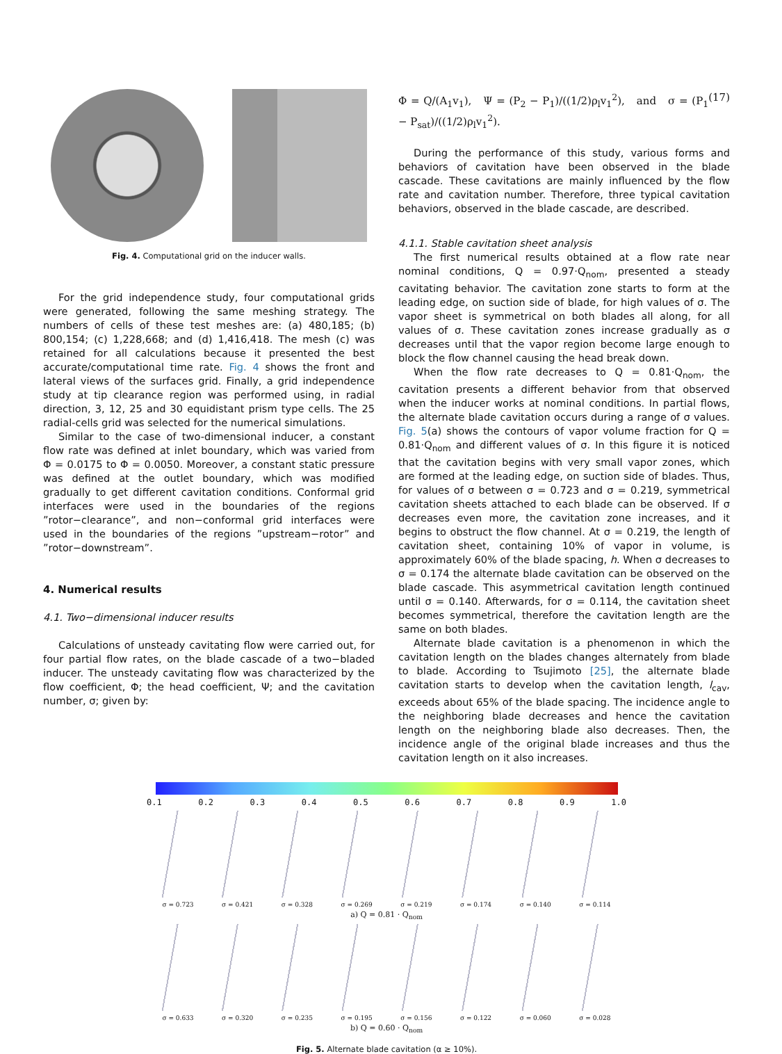Fig. 4. Computational grid on the inducer walls.
For the grid independence study, four computational grids were generated, following the same meshing strategy. The numbers of cells of these test meshes are: (a) 480,185; (b) 800,154; (c) 1,228,668; and (d) 1,416,418. The mesh (c) was retained for all calculations because it presented the best accurate/computational time rate. Fig. 4 shows the front and lateral views of the surfaces grid. Finally, a grid independence study at tip clearance region was performed using, in radial direction, 3, 12, 25 and 30 equidistant prism type cells. The 25 radial-cells grid was selected for the numerical simulations.
Similar to the case of two-dimensional inducer, a constant flow rate was defined at inlet boundary, which was varied from Φ = 0.0175 to Φ = 0.0050. Moreover, a constant static pressure was defined at the outlet boundary, which was modified gradually to get different cavitation conditions. Conformal grid interfaces were used in the boundaries of the regions ”rotor−clearance”, and non−conformal grid interfaces were used in the boundaries of the regions ”upstream−rotor” and ”rotor−downstream”.
4. Numerical results
4.1. Two−dimensional inducer results
Calculations of unsteady cavitating flow were carried out, for four partial flow rates, on the blade cascade of a two−bladed inducer. The unsteady cavitating flow was characterized by the flow coefficient, Φ; the head coefficient, Ψ; and the cavitation number, σ; given by:
Φ = Q/(A<sub>1</sub>v<sub>1</sub>), Ψ = (P<sub>2</sub> − P<sub>1</sub>)/((1/2)ρ<sub>l</sub>v<sub>1</sub><sup>2</sup>), and σ = (P<sub>1</sub> − P<sub>sat</sub>)/((1/2)ρ<sub>l</sub>v<sub>1</sub><sup>2</sup>). (17)
During the performance of this study, various forms and behaviors of cavitation have been observed in the blade cascade. These cavitations are mainly influenced by the flow rate and cavitation number. Therefore, three typical cavitation behaviors, observed in the blade cascade, are described.
4.1.1. Stable cavitation sheet analysis
The first numerical results obtained at a flow rate near nominal conditions, Q = 0.97·Q<sub>nom</sub>, presented a steady cavitating behavior. The cavitation zone starts to form at the leading edge, on suction side of blade, for high values of σ. The vapor sheet is symmetrical on both blades all along, for all values of σ. These cavitation zones increase gradually as σ decreases until that the vapor region become large enough to block the flow channel causing the head break down.
When the flow rate decreases to Q = 0.81·Q<sub>nom</sub>, the cavitation presents a different behavior from that observed when the inducer works at nominal conditions. In partial flows, the alternate blade cavitation occurs during a range of σ values. Fig. 5(a) shows the contours of vapor volume fraction for Q = 0.81·Q<sub>nom</sub> and different values of σ. In this figure it is noticed that the cavitation begins with very small vapor zones, which are formed at the leading edge, on suction side of blades. Thus, for values of σ between σ = 0.723 and σ = 0.219, symmetrical cavitation sheets attached to each blade can be observed. If σ decreases even more, the cavitation zone increases, and it begins to obstruct the flow channel. At σ = 0.219, the length of cavitation sheet, containing 10% of vapor in volume, is approximately 60% of the blade spacing, h. When σ decreases to σ = 0.174 the alternate blade cavitation can be observed on the blade cascade. This asymmetrical cavitation length continued until σ = 0.140. Afterwards, for σ = 0.114, the cavitation sheet becomes symmetrical, therefore the cavitation length are the same on both blades.
Alternate blade cavitation is a phenomenon in which the cavitation length on the blades changes alternately from blade to blade. According to Tsujimoto [25], the alternate blade cavitation starts to develop when the cavitation length, l<sub>cav</sub>, exceeds about 65% of the blade spacing. The incidence angle to the neighboring blade decreases and hence the cavitation length on the neighboring blade also decreases. Then, the incidence angle of the original blade increases and thus the cavitation length on it also increases.
0.1 0.2 0.3 0.4 0.5 0.6 0.7 0.8 0.9 1.0
σ = 0.723 σ = 0.421 σ = 0.328 σ = 0.269 σ = 0.219 σ = 0.174 σ = 0.140 σ = 0.114
a) Q = 0.81 · Q<sub>nom</sub>
σ = 0.633 σ = 0.320 σ = 0.235 σ = 0.195 σ = 0.156 σ = 0.122 σ = 0.060 σ = 0.028
b) Q = 0.60 · Q<sub>nom</sub>
Fig. 5. Alternate blade cavitation (α ≥ 10%).